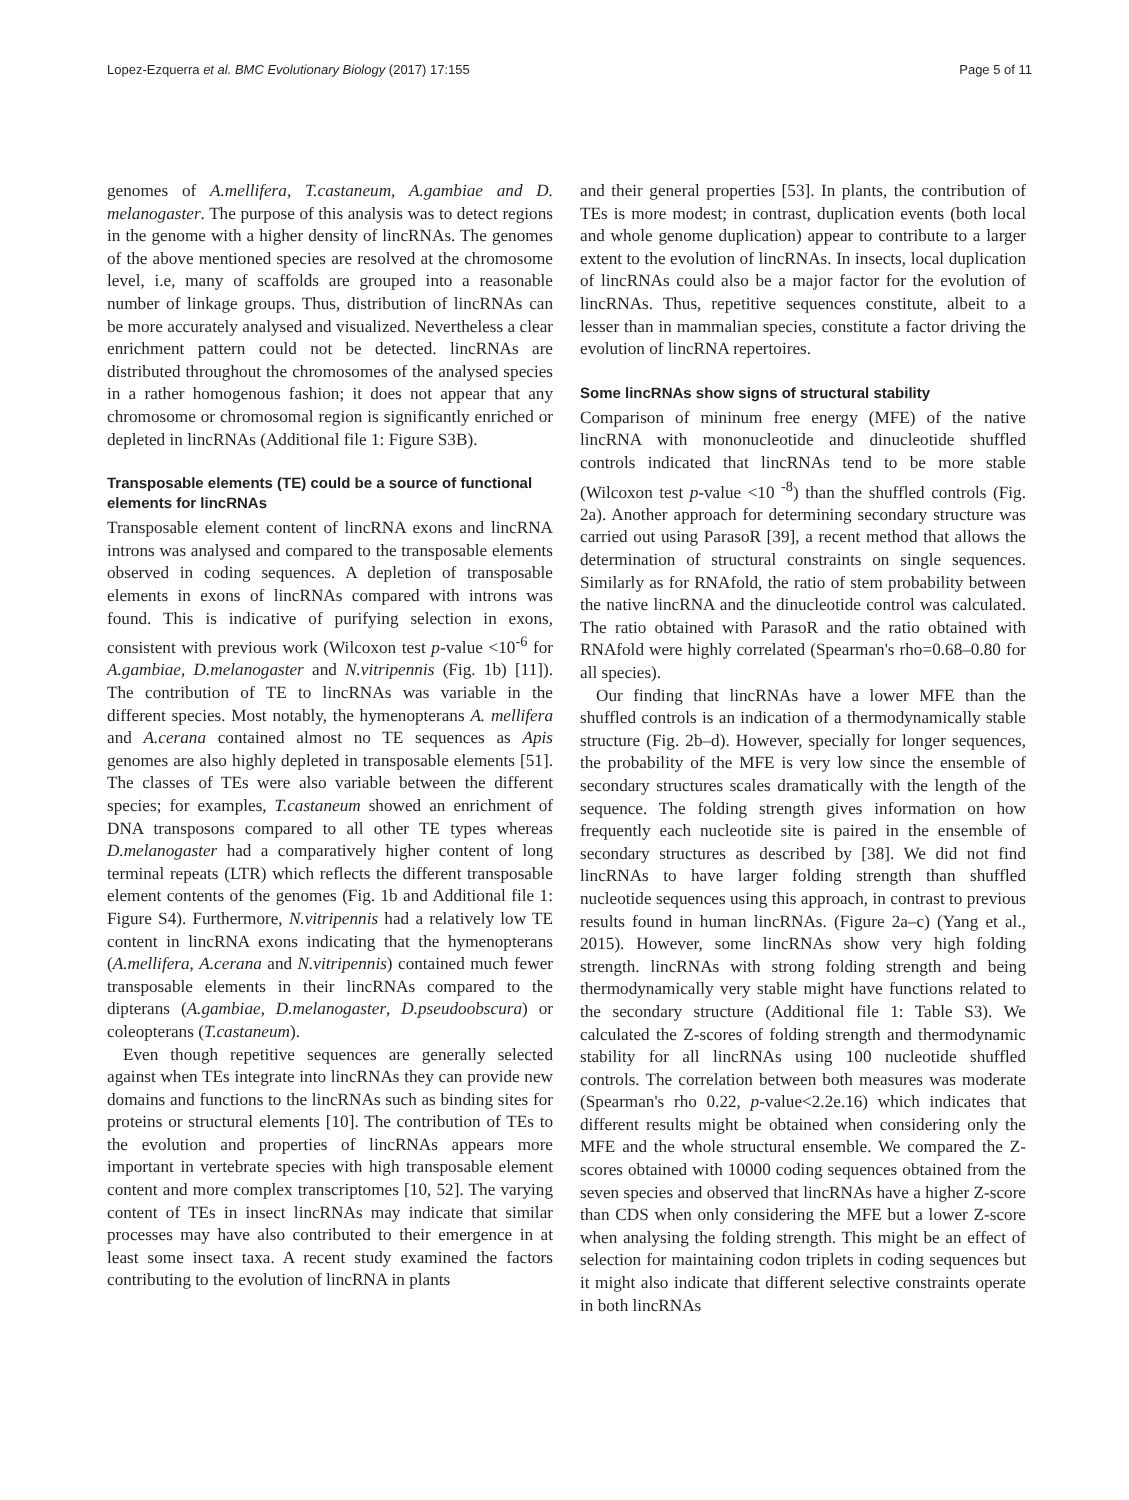Lopez-Ezquerra et al. BMC Evolutionary Biology (2017) 17:155 Page 5 of 11
genomes of A.mellifera, T.castaneum, A.gambiae and D. melanogaster. The purpose of this analysis was to detect regions in the genome with a higher density of lincRNAs. The genomes of the above mentioned species are resolved at the chromosome level, i.e, many of scaffolds are grouped into a reasonable number of linkage groups. Thus, distribution of lincRNAs can be more accurately analysed and visualized. Nevertheless a clear enrichment pattern could not be detected. lincRNAs are distributed throughout the chromosomes of the analysed species in a rather homogenous fashion; it does not appear that any chromosome or chromosomal region is significantly enriched or depleted in lincRNAs (Additional file 1: Figure S3B).
Transposable elements (TE) could be a source of functional elements for lincRNAs
Transposable element content of lincRNA exons and lincRNA introns was analysed and compared to the transposable elements observed in coding sequences. A depletion of transposable elements in exons of lincRNAs compared with introns was found. This is indicative of purifying selection in exons, consistent with previous work (Wilcoxon test p-value <10<sup>-6</sup> for A.gambiae, D.melanogaster and N.vitripennis (Fig. 1b) [11]). The contribution of TE to lincRNAs was variable in the different species. Most notably, the hymenopterans A. mellifera and A.cerana contained almost no TE sequences as Apis genomes are also highly depleted in transposable elements [51]. The classes of TEs were also variable between the different species; for examples, T.castaneum showed an enrichment of DNA transposons compared to all other TE types whereas D.melanogaster had a comparatively higher content of long terminal repeats (LTR) which reflects the different transposable element contents of the genomes (Fig. 1b and Additional file 1: Figure S4). Furthermore, N.vitripennis had a relatively low TE content in lincRNA exons indicating that the hymenopterans (A.mellifera, A.cerana and N.vitripennis) contained much fewer transposable elements in their lincRNAs compared to the dipterans (A.gambiae, D.melanogaster, D.pseudoobscura) or coleopterans (T.castaneum).
Even though repetitive sequences are generally selected against when TEs integrate into lincRNAs they can provide new domains and functions to the lincRNAs such as binding sites for proteins or structural elements [10]. The contribution of TEs to the evolution and properties of lincRNAs appears more important in vertebrate species with high transposable element content and more complex transcriptomes [10, 52]. The varying content of TEs in insect lincRNAs may indicate that similar processes may have also contributed to their emergence in at least some insect taxa. A recent study examined the factors contributing to the evolution of lincRNA in plants
and their general properties [53]. In plants, the contribution of TEs is more modest; in contrast, duplication events (both local and whole genome duplication) appear to contribute to a larger extent to the evolution of lincRNAs. In insects, local duplication of lincRNAs could also be a major factor for the evolution of lincRNAs. Thus, repetitive sequences constitute, albeit to a lesser than in mammalian species, constitute a factor driving the evolution of lincRNA repertoires.
Some lincRNAs show signs of structural stability
Comparison of mininum free energy (MFE) of the native lincRNA with mononucleotide and dinucleotide shuffled controls indicated that lincRNAs tend to be more stable (Wilcoxon test p-value <10 <sup>-8</sup>) than the shuffled controls (Fig. 2a). Another approach for determining secondary structure was carried out using ParasoR [39], a recent method that allows the determination of structural constraints on single sequences. Similarly as for RNAfold, the ratio of stem probability between the native lincRNA and the dinucleotide control was calculated. The ratio obtained with ParasoR and the ratio obtained with RNAfold were highly correlated (Spearman's rho=0.68–0.80 for all species).
Our finding that lincRNAs have a lower MFE than the shuffled controls is an indication of a thermodynamically stable structure (Fig. 2b–d). However, specially for longer sequences, the probability of the MFE is very low since the ensemble of secondary structures scales dramatically with the length of the sequence. The folding strength gives information on how frequently each nucleotide site is paired in the ensemble of secondary structures as described by [38]. We did not find lincRNAs to have larger folding strength than shuffled nucleotide sequences using this approach, in contrast to previous results found in human lincRNAs. (Figure 2a–c) (Yang et al., 2015). However, some lincRNAs show very high folding strength. lincRNAs with strong folding strength and being thermodynamically very stable might have functions related to the secondary structure (Additional file 1: Table S3). We calculated the Z-scores of folding strength and thermodynamic stability for all lincRNAs using 100 nucleotide shuffled controls. The correlation between both measures was moderate (Spearman's rho 0.22, p-value<2.2e.16) which indicates that different results might be obtained when considering only the MFE and the whole structural ensemble. We compared the Z-scores obtained with 10000 coding sequences obtained from the seven species and observed that lincRNAs have a higher Z-score than CDS when only considering the MFE but a lower Z-score when analysing the folding strength. This might be an effect of selection for maintaining codon triplets in coding sequences but it might also indicate that different selective constraints operate in both lincRNAs